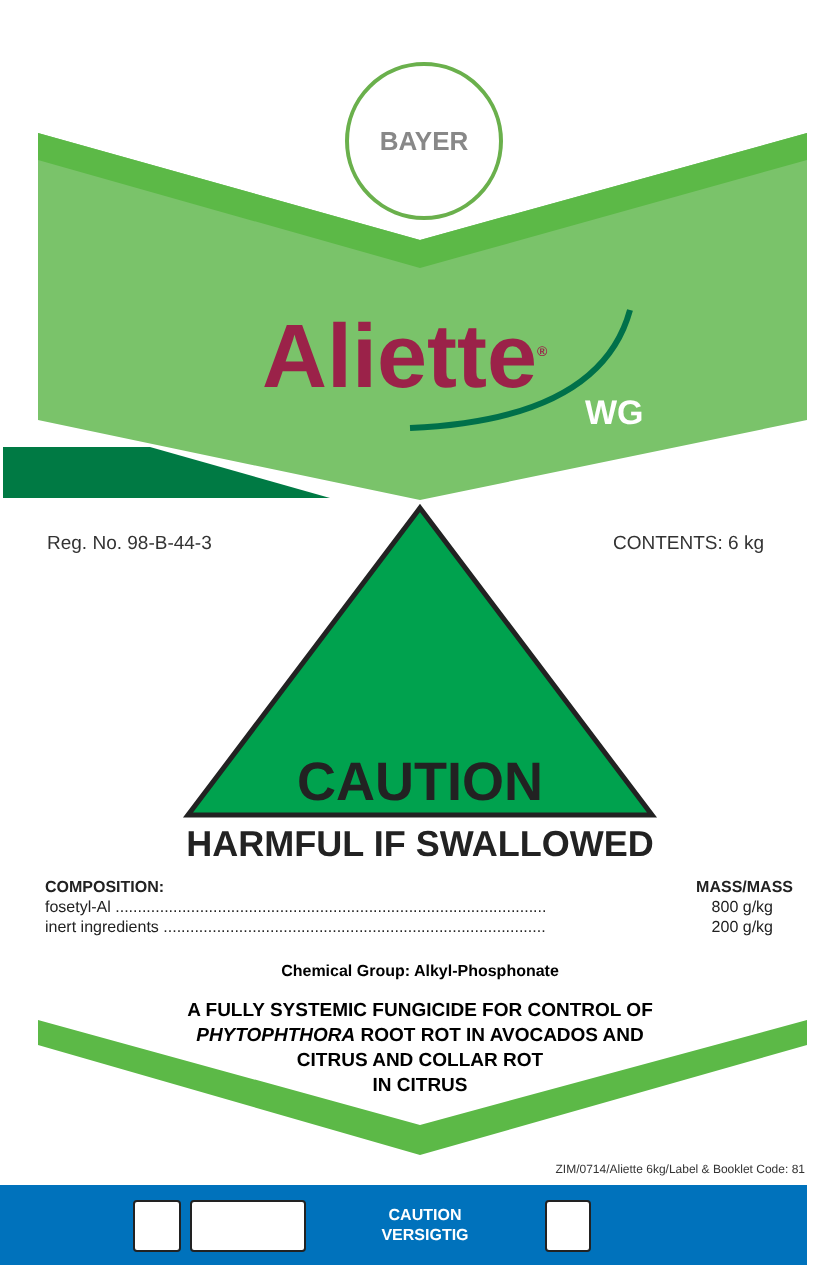BAYER
Aliette<sup>®</sup>
WG
Reg. No. 98-B-44-3 CONTENTS: 6 kg
CAUTION
HARMFUL IF SWALLOWED
| COMPOSITION: | MASS/MASS |
| --- | --- |
| fosetyl-Al ................................................................................................. | 800 g/kg |
| inert ingredients ...................................................................................... | 200 g/kg |
Chemical Group: Alkyl-Phosphonate
A FULLY SYSTEMIC FUNGICIDE FOR CONTROL OF
PHYTOPHTHORA ROOT ROT IN AVOCADOS AND
CITRUS AND COLLAR ROT
IN CITRUS
ZIM/0714/Aliette 6kg/Label & Booklet Code: 81
CAUTION
VERSIGTIG